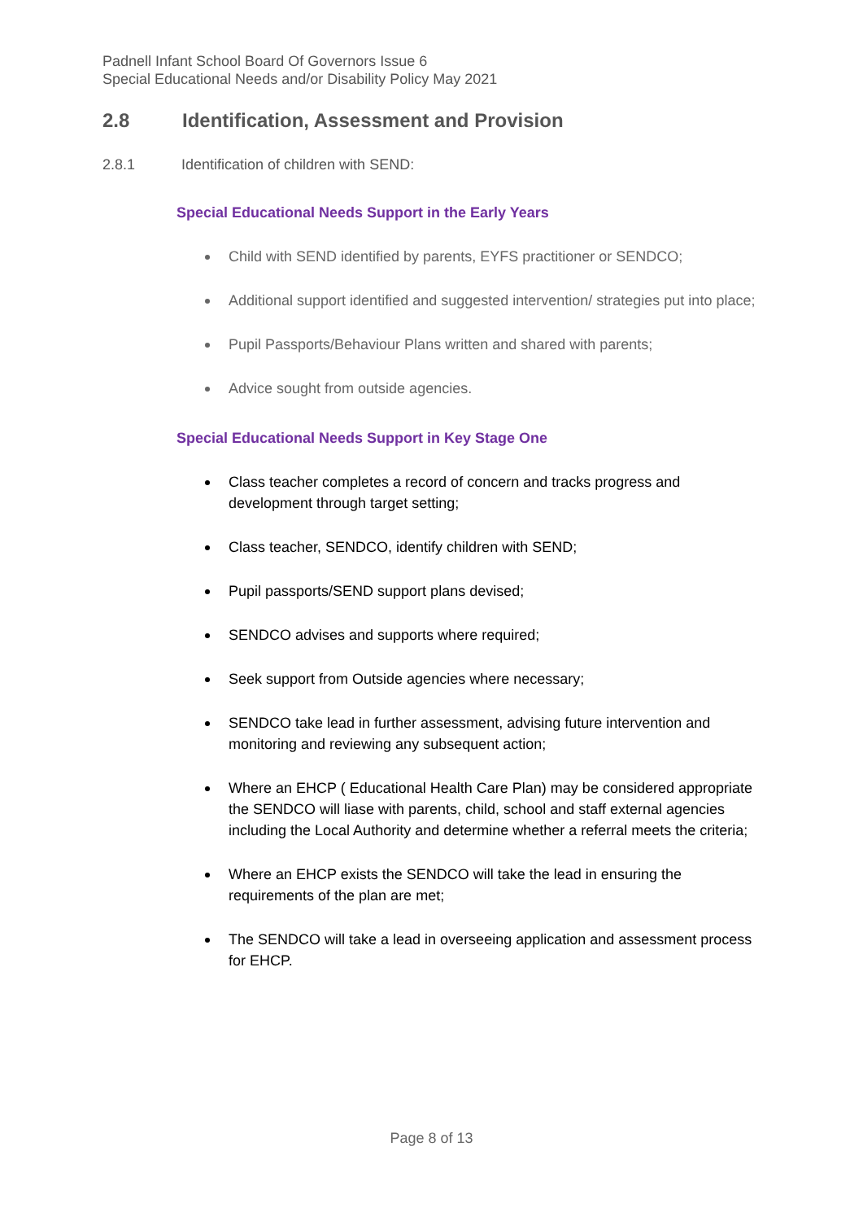Padnell Infant School Board Of Governors Issue 6
Special Educational Needs and/or Disability Policy May 2021
2.8 Identification, Assessment and Provision
2.8.1 Identification of children with SEND:
Special Educational Needs Support in the Early Years
Child with SEND identified by parents, EYFS practitioner or SENDCO;
Additional support identified and suggested intervention/ strategies put into place;
Pupil Passports/Behaviour Plans written and shared with parents;
Advice sought from outside agencies.
Special Educational Needs Support in Key Stage One
Class teacher completes a record of concern and tracks progress and development through target setting;
Class teacher, SENDCO, identify children with SEND;
Pupil passports/SEND support plans devised;
SENDCO advises and supports where required;
Seek support from Outside agencies where necessary;
SENDCO take lead in further assessment, advising future intervention and monitoring and reviewing any subsequent action;
Where an EHCP ( Educational Health Care Plan) may be considered appropriate the SENDCO will liase with parents, child, school and staff external agencies including the Local Authority and determine whether a referral meets the criteria;
Where an EHCP exists the SENDCO will take the lead in ensuring the requirements of the plan are met;
The SENDCO will take a lead in overseeing application and assessment process for EHCP.
Page 8 of 13